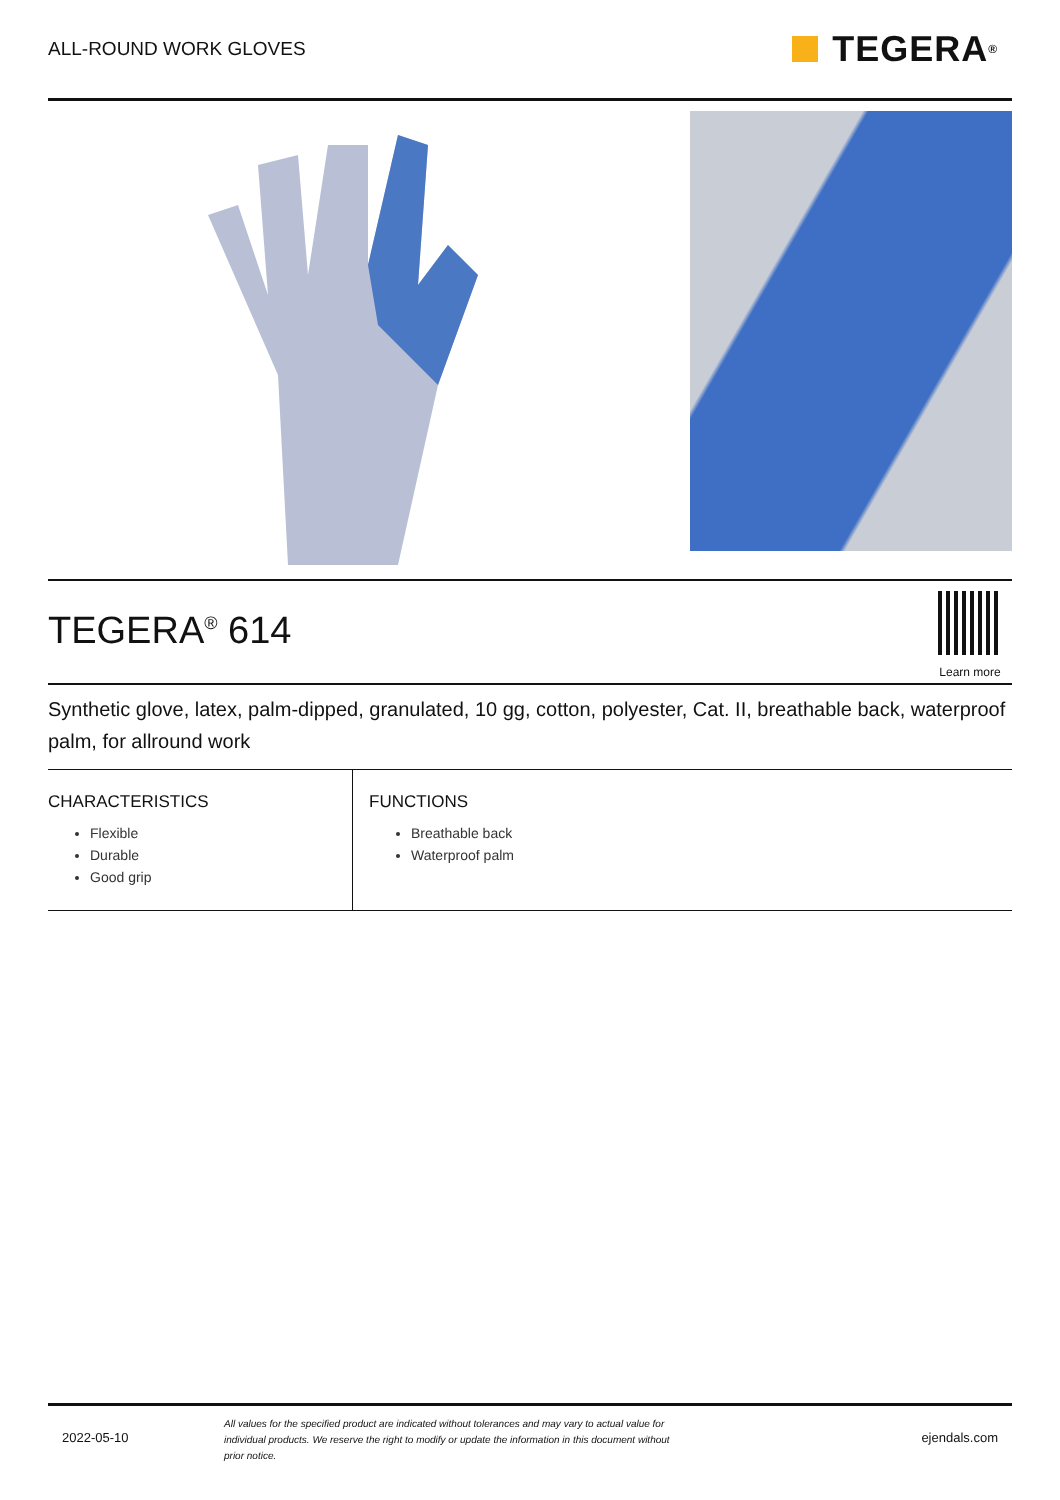ALL-ROUND WORK GLOVES
TEGERA<sup>®</sup>
TEGERA<sup>®</sup> 614
Learn more
Synthetic glove, latex, palm-dipped, granulated, 10 gg, cotton, polyester, Cat. II, breathable back, waterproof palm, for allround work
CHARACTERISTICS
Flexible
Durable
Good grip
FUNCTIONS
Breathable back
Waterproof palm
2022-05-10
All values for the specified product are indicated without tolerances and may vary to actual value for individual products. We reserve the right to modify or update the information in this document without prior notice.
ejendals.com